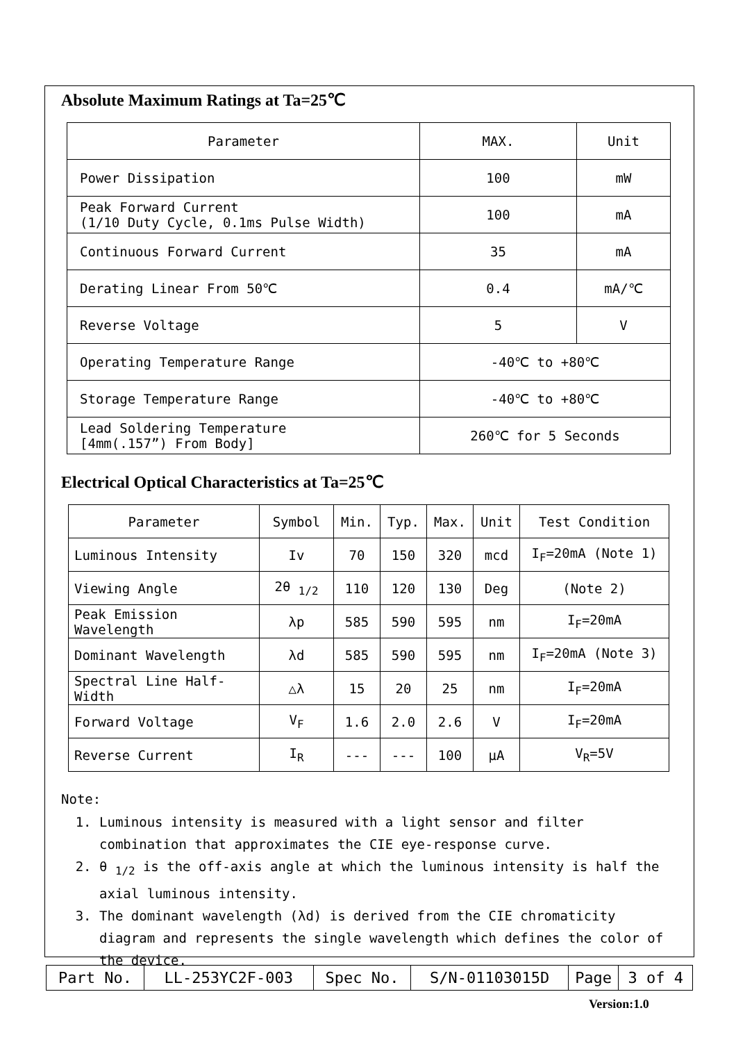Absolute Maximum Ratings at Ta=25℃
| Parameter | MAX. | Unit |
| --- | --- | --- |
| Power Dissipation | 100 | mW |
| Peak Forward Current (1/10 Duty Cycle, 0.1ms Pulse Width) | 100 | mA |
| Continuous Forward Current | 35 | mA |
| Derating Linear From 50℃ | 0.4 | mA/℃ |
| Reverse Voltage | 5 | V |
| Operating Temperature Range | -40℃ to +80℃ | |
| Storage Temperature Range | -40℃ to +80℃ | |
| Lead Soldering Temperature [4mm(.157”) From Body] | 260℃ for 5 Seconds | |
Electrical Optical Characteristics at Ta=25℃
| Parameter | Symbol | Min. | Typ. | Max. | Unit | Test Condition |
| --- | --- | --- | --- | --- | --- | --- |
| Luminous Intensity | Iv | 70 | 150 | 320 | mcd | I<sub>F</sub>=20mA (Note 1) |
| Viewing Angle | 2θ <sub>1/2</sub> | 110 | 120 | 130 | Deg | (Note 2) |
| Peak Emission Wavelength | λp | 585 | 590 | 595 | nm | I<sub>F</sub>=20mA |
| Dominant Wavelength | λd | 585 | 590 | 595 | nm | I<sub>F</sub>=20mA (Note 3) |
| Spectral Line Half-Width | △λ | 15 | 20 | 25 | nm | I<sub>F</sub>=20mA |
| Forward Voltage | V<sub>F</sub> | 1.6 | 2.0 | 2.6 | V | I<sub>F</sub>=20mA |
| Reverse Current | I<sub>R</sub> | --- | --- | 100 | μA | V<sub>R</sub>=5V |
Note:
1. Luminous intensity is measured with a light sensor and filter combination that approximates the CIE eye-response curve.
2. θ <sub>1/2</sub> is the off-axis angle at which the luminous intensity is half the axial luminous intensity.
3. The dominant wavelength (λd) is derived from the CIE chromaticity diagram and represents the single wavelength which defines the color of the device.
| Part No. | LL-253YC2F-003 | Spec No. | S/N-01103015D | Page | 3 of 4 |
Version:1.0